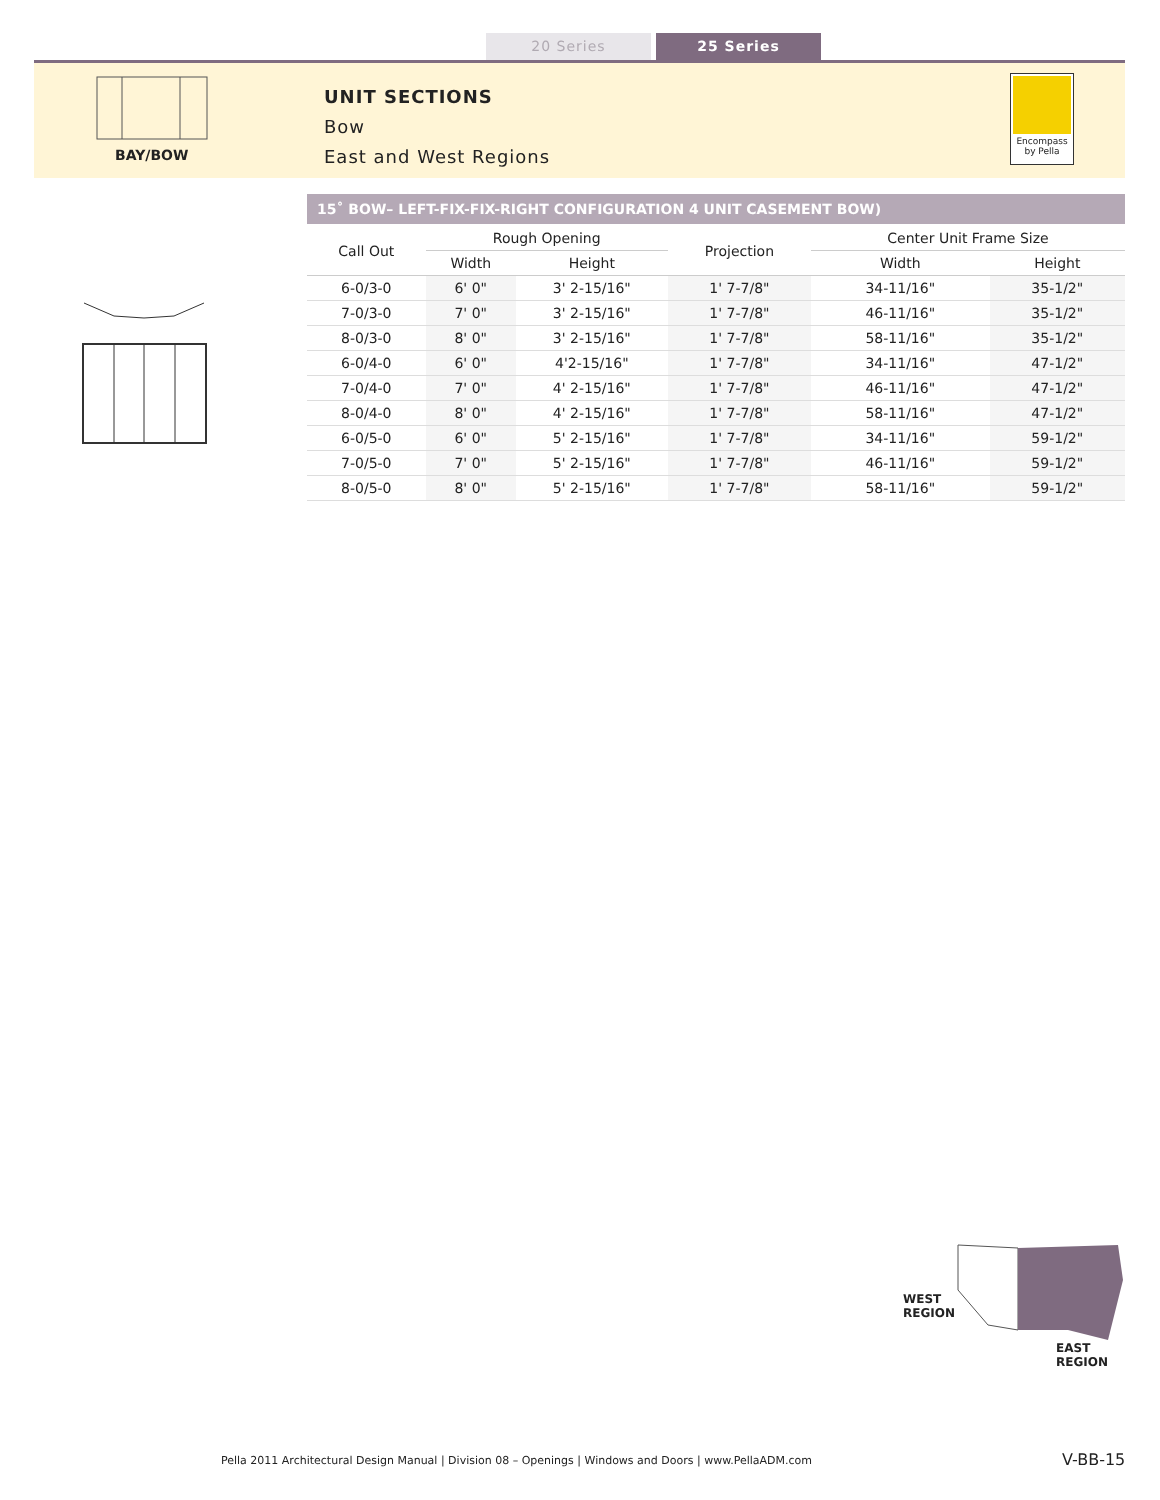20 Series 25 Series
BAY/BOW
UNIT SECTIONS
Bow
East and West Regions
Encompass
by Pella
15˚ BOW– LEFT-FIX-FIX-RIGHT CONFIGURATION 4 UNIT CASEMENT BOW)
| Call Out | Rough Opening | | Projection | Center Unit Frame Size | |
| --- | --- | --- | --- | --- | --- |
| | Width | Height | | Width | Height |
| 6-0/3-0 | 6' 0" | 3' 2-15/16" | 1' 7-7/8" | 34-11/16" | 35-1/2" |
| 7-0/3-0 | 7' 0" | 3' 2-15/16" | 1' 7-7/8" | 46-11/16" | 35-1/2" |
| 8-0/3-0 | 8' 0" | 3' 2-15/16" | 1' 7-7/8" | 58-11/16" | 35-1/2" |
| 6-0/4-0 | 6' 0" | 4'2-15/16" | 1' 7-7/8" | 34-11/16" | 47-1/2" |
| 7-0/4-0 | 7' 0" | 4' 2-15/16" | 1' 7-7/8" | 46-11/16" | 47-1/2" |
| 8-0/4-0 | 8' 0" | 4' 2-15/16" | 1' 7-7/8" | 58-11/16" | 47-1/2" |
| 6-0/5-0 | 6' 0" | 5' 2-15/16" | 1' 7-7/8" | 34-11/16" | 59-1/2" |
| 7-0/5-0 | 7' 0" | 5' 2-15/16" | 1' 7-7/8" | 46-11/16" | 59-1/2" |
| 8-0/5-0 | 8' 0" | 5' 2-15/16" | 1' 7-7/8" | 58-11/16" | 59-1/2" |
WEST
REGION
EAST
REGION
Pella 2011 Architectural Design Manual | Division 08 – Openings | Windows and Doors | www.PellaADM.com
V-BB-15